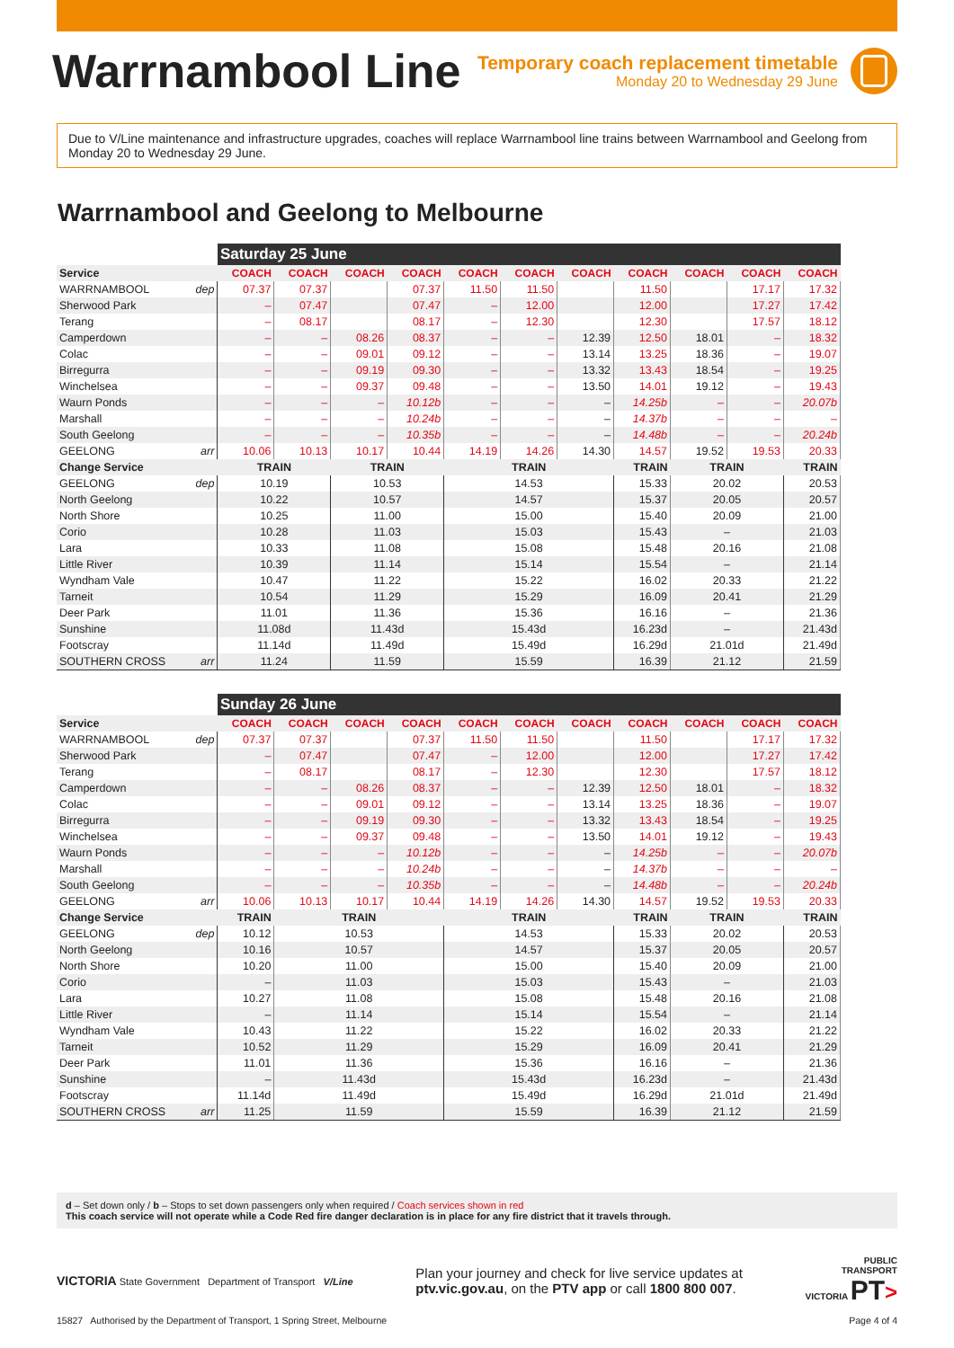Warrnambool Line
Temporary coach replacement timetable
Monday 20 to Wednesday 29 June
Due to V/Line maintenance and infrastructure upgrades, coaches will replace Warrnambool line trains between Warrnambool and Geelong from Monday 20 to Wednesday 29 June.
Warrnambool and Geelong to Melbourne
| | | Saturday 25 June | | | | | | | | | | |
| Service | | COACH | COACH | COACH | COACH | COACH | COACH | COACH | COACH | COACH | COACH | COACH |
| WARRNAMBOOL | dep | 07.37 | 07.37 | | 07.37 | 11.50 | 11.50 | | 11.50 | | 17.17 | 17.32 |
| Sherwood Park | | – | 07.47 | | 07.47 | – | 12.00 | | 12.00 | | 17.27 | 17.42 |
| Terang | | – | 08.17 | | 08.17 | – | 12.30 | | 12.30 | | 17.57 | 18.12 |
| Camperdown | | – | – | 08.26 | 08.37 | – | – | 12.39 | 12.50 | 18.01 | – | 18.32 |
| Colac | | – | – | 09.01 | 09.12 | – | – | 13.14 | 13.25 | 18.36 | – | 19.07 |
| Birregurra | | – | – | 09.19 | 09.30 | – | – | 13.32 | 13.43 | 18.54 | – | 19.25 |
| Winchelsea | | – | – | 09.37 | 09.48 | – | – | 13.50 | 14.01 | 19.12 | – | 19.43 |
| Waurn Ponds | | – | – | – | 10.12b | – | – | – | 14.25b | – | – | 20.07b |
| Marshall | | – | – | – | 10.24b | – | – | – | 14.37b | – | – | – |
| South Geelong | | – | – | – | 10.35b | – | – | – | 14.48b | – | – | 20.24b |
| GEELONG | arr | 10.06 | 10.13 | 10.17 | 10.44 | 14.19 | 14.26 | 14.30 | 14.57 | 19.52 | 19.53 | 20.33 |
| Change Service | | TRAIN | | TRAIN | | TRAIN | | | TRAIN | TRAIN | | TRAIN |
| GEELONG | dep | 10.19 | | 10.53 | | 14.53 | | | 15.33 | 20.02 | | 20.53 |
| North Geelong | | 10.22 | | 10.57 | | 14.57 | | | 15.37 | 20.05 | | 20.57 |
| North Shore | | 10.25 | | 11.00 | | 15.00 | | | 15.40 | 20.09 | | 21.00 |
| Corio | | 10.28 | | 11.03 | | 15.03 | | | 15.43 | – | | 21.03 |
| Lara | | 10.33 | | 11.08 | | 15.08 | | | 15.48 | 20.16 | | 21.08 |
| Little River | | 10.39 | | 11.14 | | 15.14 | | | 15.54 | – | | 21.14 |
| Wyndham Vale | | 10.47 | | 11.22 | | 15.22 | | | 16.02 | 20.33 | | 21.22 |
| Tarneit | | 10.54 | | 11.29 | | 15.29 | | | 16.09 | 20.41 | | 21.29 |
| Deer Park | | 11.01 | | 11.36 | | 15.36 | | | 16.16 | – | | 21.36 |
| Sunshine | | 11.08d | | 11.43d | | 15.43d | | | 16.23d | – | | 21.43d |
| Footscray | | 11.14d | | 11.49d | | 15.49d | | | 16.29d | 21.01d | | 21.49d |
| SOUTHERN CROSS | arr | 11.24 | | 11.59 | | 15.59 | | | 16.39 | 21.12 | | 21.59 |
| | | Sunday 26 June | | | | | | | | | | |
| Service | | COACH | COACH | COACH | COACH | COACH | COACH | COACH | COACH | COACH | COACH | COACH |
| WARRNAMBOOL | dep | 07.37 | 07.37 | | 07.37 | 11.50 | 11.50 | | 11.50 | | 17.17 | 17.32 |
| Sherwood Park | | – | 07.47 | | 07.47 | – | 12.00 | | 12.00 | | 17.27 | 17.42 |
| Terang | | – | 08.17 | | 08.17 | – | 12.30 | | 12.30 | | 17.57 | 18.12 |
| Camperdown | | – | – | 08.26 | 08.37 | – | – | 12.39 | 12.50 | 18.01 | – | 18.32 |
| Colac | | – | – | 09.01 | 09.12 | – | – | 13.14 | 13.25 | 18.36 | – | 19.07 |
| Birregurra | | – | – | 09.19 | 09.30 | – | – | 13.32 | 13.43 | 18.54 | – | 19.25 |
| Winchelsea | | – | – | 09.37 | 09.48 | – | – | 13.50 | 14.01 | 19.12 | – | 19.43 |
| Waurn Ponds | | – | – | – | 10.12b | – | – | – | 14.25b | – | – | 20.07b |
| Marshall | | – | – | – | 10.24b | – | – | – | 14.37b | – | – | – |
| South Geelong | | – | – | – | 10.35b | – | – | – | 14.48b | – | – | 20.24b |
| GEELONG | arr | 10.06 | 10.13 | 10.17 | 10.44 | 14.19 | 14.26 | 14.30 | 14.57 | 19.52 | 19.53 | 20.33 |
| Change Service | | TRAIN | TRAIN | | | TRAIN | | | TRAIN | TRAIN | | TRAIN |
| GEELONG | dep | 10.12 | 10.53 | | | 14.53 | | | 15.33 | 20.02 | | 20.53 |
| North Geelong | | 10.16 | 10.57 | | | 14.57 | | | 15.37 | 20.05 | | 20.57 |
| North Shore | | 10.20 | 11.00 | | | 15.00 | | | 15.40 | 20.09 | | 21.00 |
| Corio | | – | 11.03 | | | 15.03 | | | 15.43 | – | | 21.03 |
| Lara | | 10.27 | 11.08 | | | 15.08 | | | 15.48 | 20.16 | | 21.08 |
| Little River | | – | 11.14 | | | 15.14 | | | 15.54 | – | | 21.14 |
| Wyndham Vale | | 10.43 | 11.22 | | | 15.22 | | | 16.02 | 20.33 | | 21.22 |
| Tarneit | | 10.52 | 11.29 | | | 15.29 | | | 16.09 | 20.41 | | 21.29 |
| Deer Park | | 11.01 | 11.36 | | | 15.36 | | | 16.16 | – | | 21.36 |
| Sunshine | | – | 11.43d | | | 15.43d | | | 16.23d | – | | 21.43d |
| Footscray | | 11.14d | 11.49d | | | 15.49d | | | 16.29d | 21.01d | | 21.49d |
| SOUTHERN CROSS | arr | 11.25 | 11.59 | | | 15.59 | | | 16.39 | 21.12 | | 21.59 |
d – Set down only / b – Stops to set down passengers only when required / Coach services shown in red
This coach service will not operate while a Code Red fire danger declaration is in place for any fire district that it travels through.
VICTORIA State Government Department of Transport V/Line
Plan your journey and check for live service updates at
ptv.vic.gov.au, on the PTV app or call 1800 800 007.
PUBLIC
TRANSPORT
VICTORIA PT>
15827 Authorised by the Department of Transport, 1 Spring Street, Melbourne Page 4 of 4